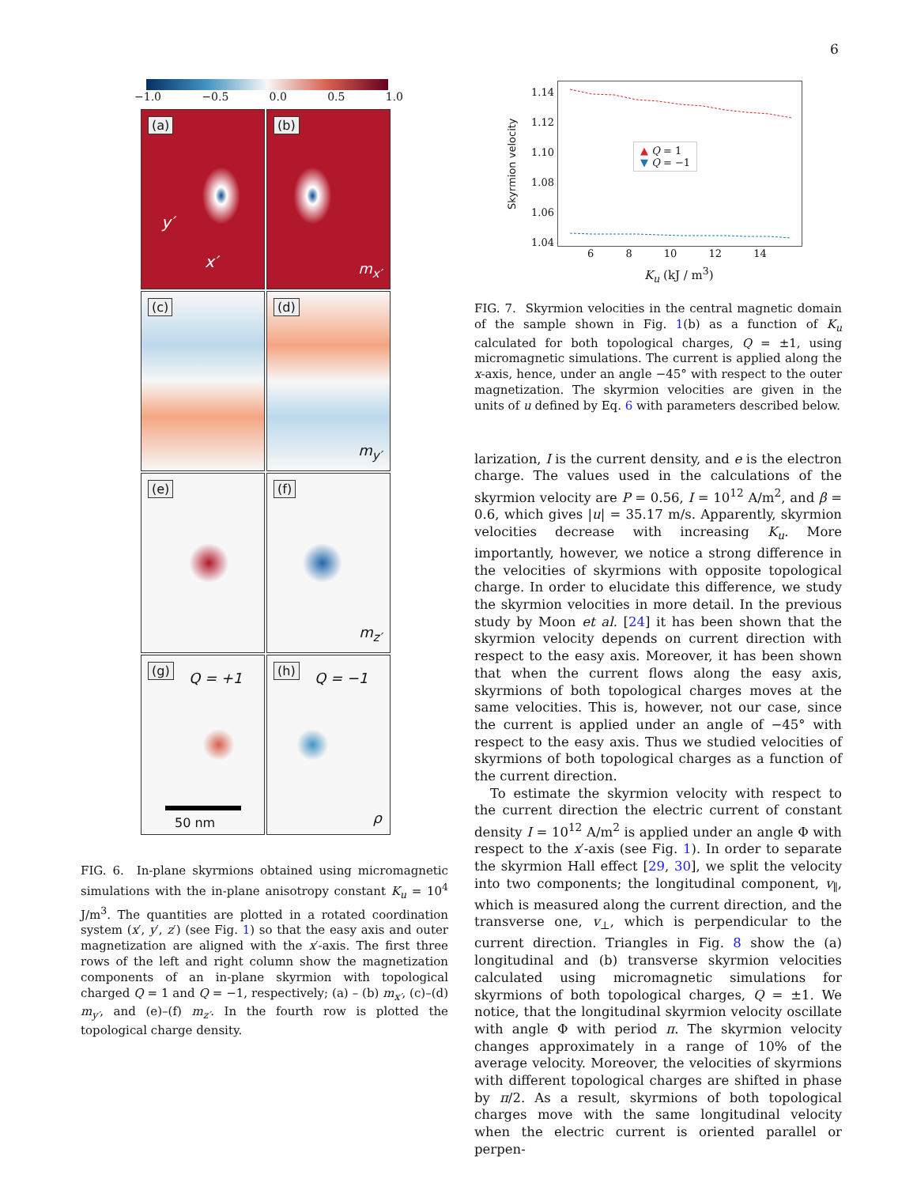6
−1.0 −0.5 0.0 0.5 1.0
(a)
y′
x′
(b)
m<sub>x′</sub>
(c)
(d)
m<sub>y′</sub>
(e)
(f)
m<sub>z′</sub>
(g)
Q = +1
50 nm
(h)
Q = −1
ρ
FIG. 6. In-plane skyrmions obtained using micromagnetic simulations with the in-plane anisotropy constant K<sub>u</sub> = 10<sup>4</sup> J/m<sup>3</sup>. The quantities are plotted in a rotated coordination system (x′, y′, z′) (see Fig. 1) so that the easy axis and outer magnetization are aligned with the x′-axis. The first three rows of the left and right column show the magnetization components of an in-plane skyrmion with topological charged Q = 1 and Q = −1, respectively; (a) – (b) m<sub>x′</sub>, (c)–(d) m<sub>y′</sub>, and (e)–(f) m<sub>z′</sub>. In the fourth row is plotted the topological charge density.
▲ Q = 1
▼ Q = −1
1.14
1.12
1.10
1.08
1.06
1.04
Skyrmion velocity
6 8 10 12 14
K<sub>u</sub> (kJ / m<sup>3</sup>)
FIG. 7. Skyrmion velocities in the central magnetic domain of the sample shown in Fig. 1(b) as a function of K<sub>u</sub> calculated for both topological charges, Q = ±1, using micromagnetic simulations. The current is applied along the x-axis, hence, under an angle −45° with respect to the outer magnetization. The skyrmion velocities are given in the units of u defined by Eq. 6 with parameters described below.
larization, I is the current density, and e is the electron charge. The values used in the calculations of the skyrmion velocity are P = 0.56, I = 10<sup>12</sup> A/m<sup>2</sup>, and β = 0.6, which gives |u| = 35.17 m/s. Apparently, skyrmion velocities decrease with increasing K<sub>u</sub>. More importantly, however, we notice a strong difference in the velocities of skyrmions with opposite topological charge. In order to elucidate this difference, we study the skyrmion velocities in more detail. In the previous study by Moon et al. [24] it has been shown that the skyrmion velocity depends on current direction with respect to the easy axis. Moreover, it has been shown that when the current flows along the easy axis, skyrmions of both topological charges moves at the same velocities. This is, however, not our case, since the current is applied under an angle of −45° with respect to the easy axis. Thus we studied velocities of skyrmions of both topological charges as a function of the current direction.
To estimate the skyrmion velocity with respect to the current direction the electric current of constant density I = 10<sup>12</sup> A/m<sup>2</sup> is applied under an angle Φ with respect to the x′-axis (see Fig. 1). In order to separate the skyrmion Hall effect [29, 30], we split the velocity into two components; the longitudinal component, v<sub>∥</sub>, which is measured along the current direction, and the transverse one, v<sub>⊥</sub>, which is perpendicular to the current direction. Triangles in Fig. 8 show the (a) longitudinal and (b) transverse skyrmion velocities calculated using micromagnetic simulations for skyrmions of both topological charges, Q = ±1. We notice, that the longitudinal skyrmion velocity oscillate with angle Φ with period π. The skyrmion velocity changes approximately in a range of 10% of the average velocity. Moreover, the velocities of skyrmions with different topological charges are shifted in phase by π/2. As a result, skyrmions of both topological charges move with the same longitudinal velocity when the electric current is oriented parallel or perpen-